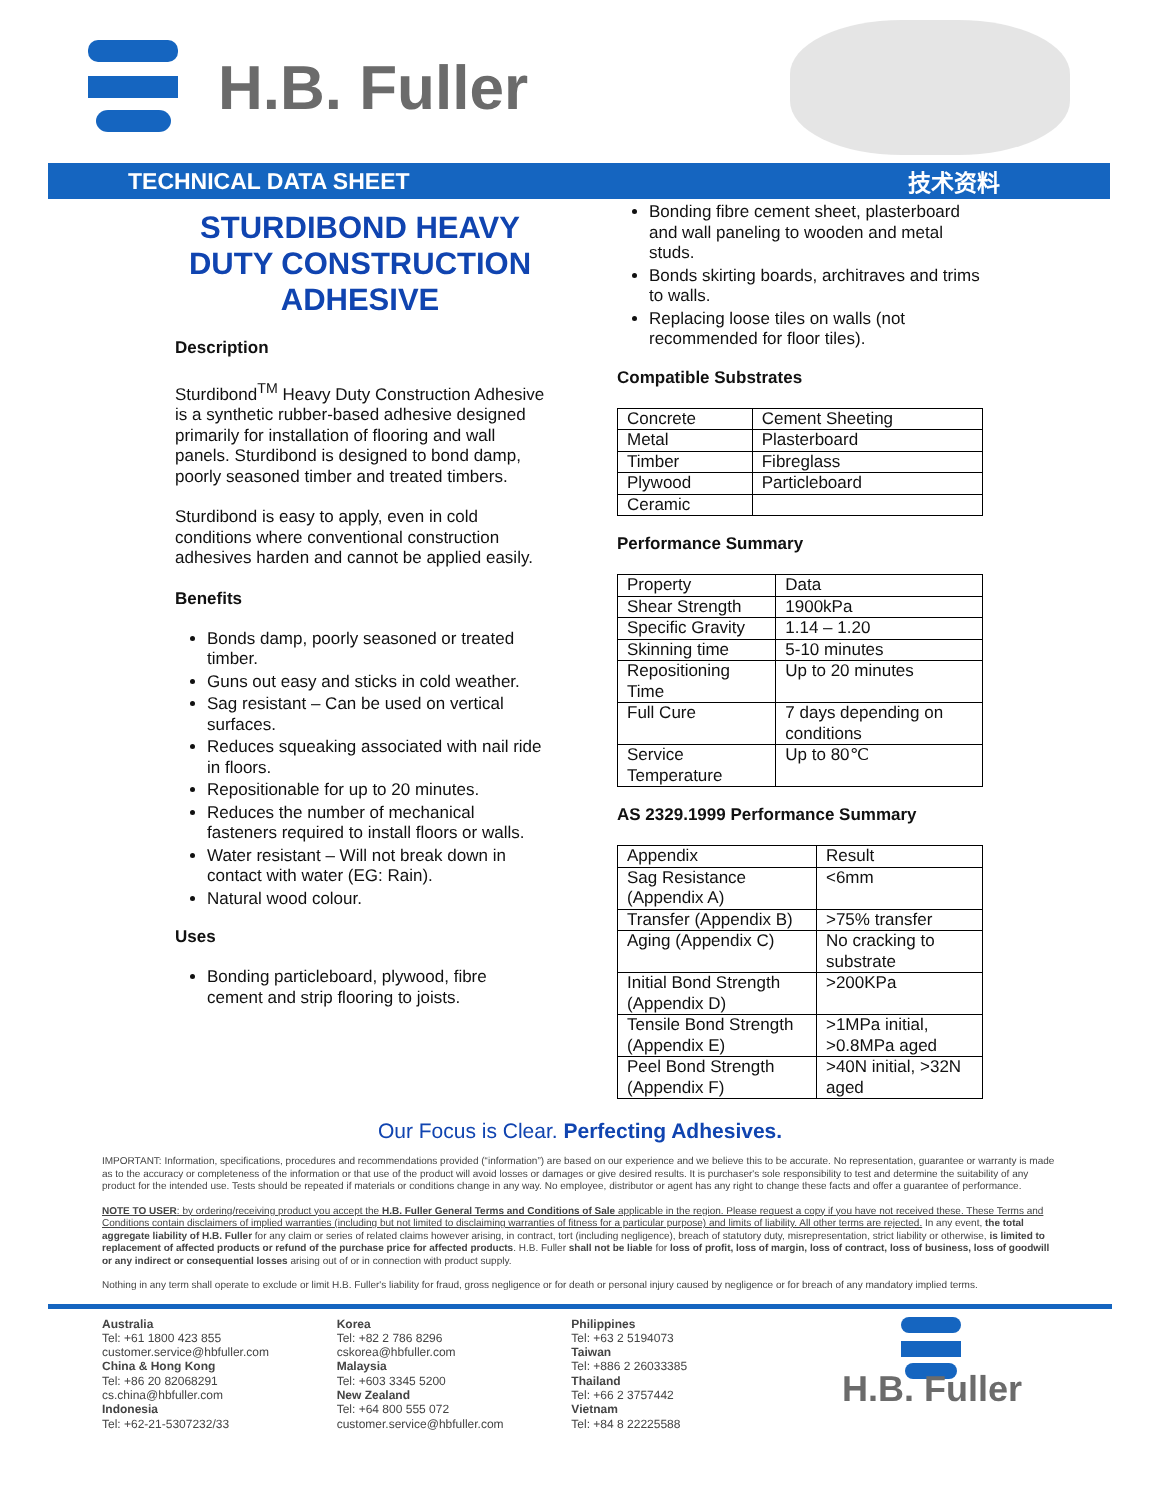H.B. Fuller
TECHNICAL DATA SHEET 技术资料
STURDIBOND HEAVY DUTY CONSTRUCTION ADHESIVE
Description
Sturdibond<sup>TM</sup> Heavy Duty Construction Adhesive is a synthetic rubber-based adhesive designed primarily for installation of flooring and wall panels. Sturdibond is designed to bond damp, poorly seasoned timber and treated timbers.
Sturdibond is easy to apply, even in cold conditions where conventional construction adhesives harden and cannot be applied easily.
Benefits
Bonds damp, poorly seasoned or treated timber.
Guns out easy and sticks in cold weather.
Sag resistant – Can be used on vertical surfaces.
Reduces squeaking associated with nail ride in floors.
Repositionable for up to 20 minutes.
Reduces the number of mechanical fasteners required to install floors or walls.
Water resistant – Will not break down in contact with water (EG: Rain).
Natural wood colour.
Uses
Bonding particleboard, plywood, fibre cement and strip flooring to joists.
Bonding fibre cement sheet, plasterboard and wall paneling to wooden and metal studs.
Bonds skirting boards, architraves and trims to walls.
Replacing loose tiles on walls (not recommended for floor tiles).
Compatible Substrates
| Concrete | Cement Sheeting |
| Metal | Plasterboard |
| Timber | Fibreglass |
| Plywood | Particleboard |
| Ceramic | |
Performance Summary
| Property | Data |
| Shear Strength | 1900kPa |
| Specific Gravity | 1.14 – 1.20 |
| Skinning time | 5-10 minutes |
| Repositioning Time | Up to 20 minutes |
| Full Cure | 7 days depending on conditions |
| Service Temperature | Up to 80℃ |
AS 2329.1999 Performance Summary
| Appendix | Result |
| Sag Resistance (Appendix A) | <6mm |
| Transfer (Appendix B) | >75% transfer |
| Aging (Appendix C) | No cracking to substrate |
| Initial Bond Strength (Appendix D) | >200KPa |
| Tensile Bond Strength (Appendix E) | >1MPa initial, >0.8MPa aged |
| Peel Bond Strength (Appendix F) | >40N initial, >32N aged |
Our Focus is Clear. Perfecting Adhesives.
IMPORTANT: Information, specifications, procedures and recommendations provided (“information”) are based on our experience and we believe this to be accurate. No representation, guarantee or warranty is made as to the accuracy or completeness of the information or that use of the product will avoid losses or damages or give desired results. It is purchaser's sole responsibility to test and determine the suitability of any product for the intended use. Tests should be repeated if materials or conditions change in any way. No employee, distributor or agent has any right to change these facts and offer a guarantee of performance.
NOTE TO USER: by ordering/receiving product you accept the H.B. Fuller General Terms and Conditions of Sale applicable in the region. Please request a copy if you have not received these. These Terms and Conditions contain disclaimers of implied warranties (including but not limited to disclaiming warranties of fitness for a particular purpose) and limits of liability. All other terms are rejected. In any event, the total aggregate liability of H.B. Fuller for any claim or series of related claims however arising, in contract, tort (including negligence), breach of statutory duty, misrepresentation, strict liability or otherwise, is limited to replacement of affected products or refund of the purchase price for affected products. H.B. Fuller shall not be liable for loss of profit, loss of margin, loss of contract, loss of business, loss of goodwill or any indirect or consequential losses arising out of or in connection with product supply.
Nothing in any term shall operate to exclude or limit H.B. Fuller's liability for fraud, gross negligence or for death or personal injury caused by negligence or for breach of any mandatory implied terms.
Australia
Tel: +61 1800 423 855
customer.service@hbfuller.com
China & Hong Kong
Tel: +86 20 82068291
cs.china@hbfuller.com
Indonesia
Tel: +62-21-5307232/33
Korea
Tel: +82 2 786 8296
cskorea@hbfuller.com
Malaysia
Tel: +603 3345 5200
New Zealand
Tel: +64 800 555 072
customer.service@hbfuller.com
Philippines
Tel: +63 2 5194073
Taiwan
Tel: +886 2 26033385
Thailand
Tel: +66 2 3757442
Vietnam
Tel: +84 8 22225588
H.B. Fuller